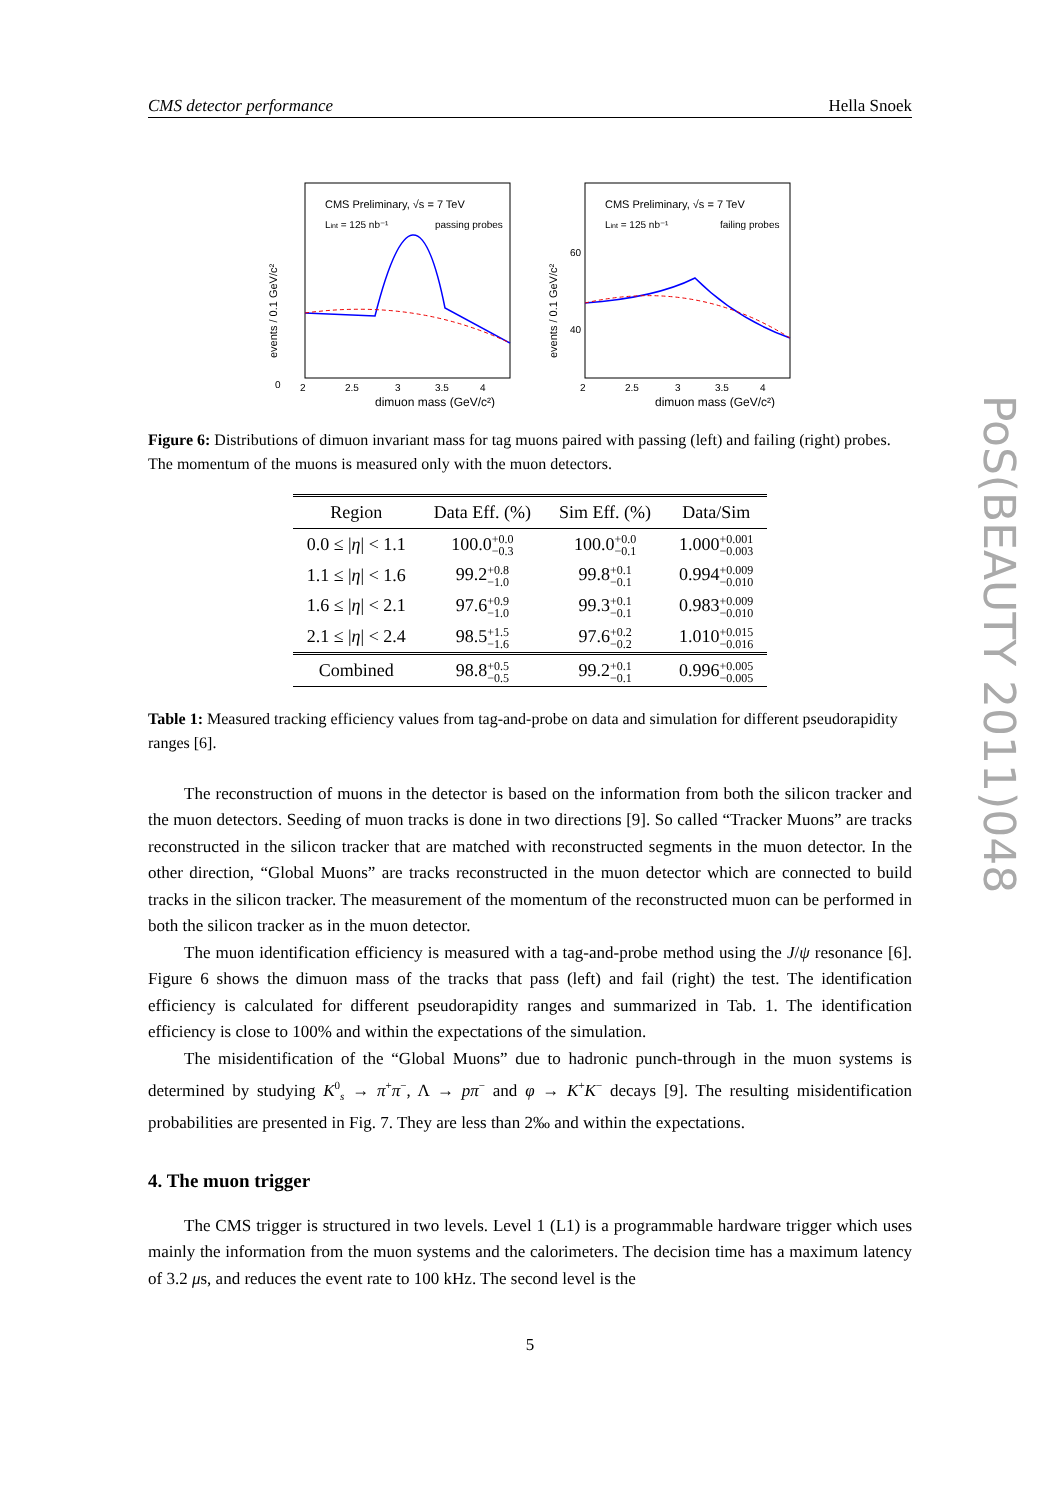CMS detector performance Hella Snoek
CMS Preliminary, √s = 7 TeV
Lint = 125 nb⁻¹
passing probes
0
2
2.5
3
3.5
4
dimuon mass (GeV/c²)
events / 0.1 GeV/c²
CMS Preliminary, √s = 7 TeV
Lint = 125 nb⁻¹
failing probes
60
40
2
2.5
3
3.5
4
dimuon mass (GeV/c²)
events / 0.1 GeV/c²
Figure 6: Distributions of dimuon invariant mass for tag muons paired with passing (left) and failing (right) probes. The momentum of the muons is measured only with the muon detectors.
| Region | Data Eff. (%) | Sim Eff. (%) | Data/Sim |
| --- | --- | --- | --- |
| 0.0 ≤ / η / < 1.1 | 100.0 +0.0 −0.3 | 100.0 +0.0 −0.1 | 1.000 +0.001 −0.003 |
| 1.1 ≤ / η / < 1.6 | 99.2 +0.8 −1.0 | 99.8 +0.1 −0.1 | 0.994 +0.009 −0.010 |
| 1.6 ≤ / η / < 2.1 | 97.6 +0.9 −1.0 | 99.3 +0.1 −0.1 | 0.983 +0.009 −0.010 |
| 2.1 ≤ / η / < 2.4 | 98.5 +1.5 −1.6 | 97.6 +0.2 −0.2 | 1.010 +0.015 −0.016 |
| Combined | 98.8 +0.5 −0.5 | 99.2 +0.1 −0.1 | 0.996 +0.005 −0.005 |
Table 1: Measured tracking efficiency values from tag-and-probe on data and simulation for different pseudorapidity ranges [6].
The reconstruction of muons in the detector is based on the information from both the silicon tracker and the muon detectors. Seeding of muon tracks is done in two directions [9]. So called “Tracker Muons” are tracks reconstructed in the silicon tracker that are matched with reconstructed segments in the muon detector. In the other direction, “Global Muons” are tracks reconstructed in the muon detector which are connected to build tracks in the silicon tracker. The measurement of the momentum of the reconstructed muon can be performed in both the silicon tracker as in the muon detector.
The muon identification efficiency is measured with a tag-and-probe method using the J/ψ resonance [6]. Figure 6 shows the dimuon mass of the tracks that pass (left) and fail (right) the test. The identification efficiency is calculated for different pseudorapidity ranges and summarized in Tab. 1. The identification efficiency is close to 100% and within the expectations of the simulation.
The misidentification of the “Global Muons” due to hadronic punch-through in the muon systems is determined by studying K<sup>0</sup><sub>s</sub> → π<sup>+</sup>π<sup>−</sup>, Λ → pπ<sup>−</sup> and φ → K<sup>+</sup>K<sup>−</sup> decays [9]. The resulting misidentification probabilities are presented in Fig. 7. They are less than 2‰ and within the expectations.
4. The muon trigger
The CMS trigger is structured in two levels. Level 1 (L1) is a programmable hardware trigger which uses mainly the information from the muon systems and the calorimeters. The decision time has a maximum latency of 3.2 μs, and reduces the event rate to 100 kHz. The second level is the
5
PoS(BEAUTY 2011)048